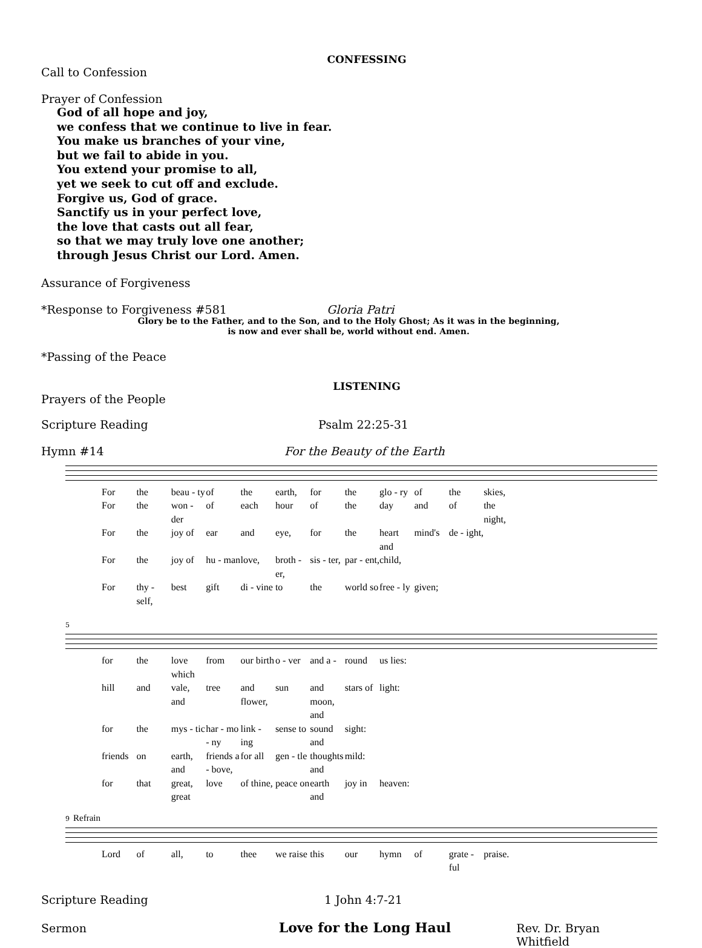CONFESSING
Call to Confession
Prayer of Confession
God of all hope and joy,
we confess that we continue to live in fear.
You make us branches of your vine,
but we fail to abide in you.
You extend your promise to all,
yet we seek to cut off and exclude.
Forgive us, God of grace.
Sanctify us in your perfect love,
the love that casts out all fear,
so that we may truly love one another;
through Jesus Christ our Lord. Amen.
Assurance of Forgiveness
*Response to Forgiveness #581 Gloria Patri
Glory be to the Father, and to the Son, and to the Holy Ghost; As it was in the beginning,
is now and ever shall be, world without end. Amen.
*Passing of the Peace
LISTENING
Prayers of the People
Scripture Reading Psalm 22:25-31
Hymn #14 For the Beauty of the Earth
For the beau - ty of the earth, for the glo - ry of the skies, For the won - der of each hour of the day and of the night, For the joy of ear and eye, for the heart and mind's de - ight, For the joy of hu - man love, broth - er, sis - ter, par - ent, child, For thy - self, best gift di - vine to the world so free - ly given;
5
for the love which from our birth o - ver and a - round us lies:
hill and vale, and tree and flower, sun and moon, and stars of light:
for the mys - tic har - mo - ny link - ing sense to sound and sight:
friends on earth, and friends a - bove, for all gen - tle thoughts and mild:
for that great, great love of thine, peace on earth and joy in heaven:
9 Refrain
Lord of all, to thee we raise this our hymn of grate - ful praise.
Scripture Reading 1 John 4:7-21
Sermon Love for the Long Haul Rev. Dr. Bryan Whitfield